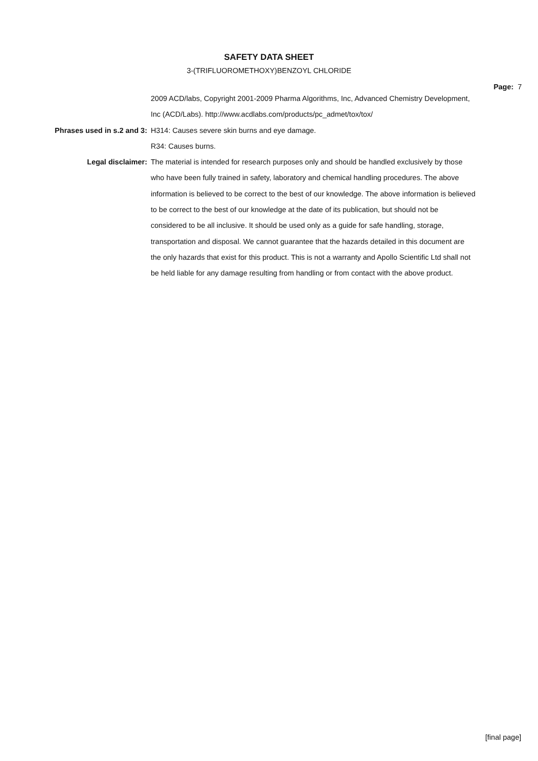SAFETY DATA SHEET
3-(TRIFLUOROMETHOXY)BENZOYL CHLORIDE
Page: 7
2009 ACD/labs, Copyright 2001-2009 Pharma Algorithms, Inc, Advanced Chemistry Development, Inc (ACD/Labs). http://www.acdlabs.com/products/pc_admet/tox/tox/
Phrases used in s.2 and 3: H314: Causes severe skin burns and eye damage.
R34: Causes burns.
Legal disclaimer: The material is intended for research purposes only and should be handled exclusively by those who have been fully trained in safety, laboratory and chemical handling procedures. The above information is believed to be correct to the best of our knowledge. The above information is believed to be correct to the best of our knowledge at the date of its publication, but should not be considered to be all inclusive. It should be used only as a guide for safe handling, storage, transportation and disposal. We cannot guarantee that the hazards detailed in this document are the only hazards that exist for this product. This is not a warranty and Apollo Scientific Ltd shall not be held liable for any damage resulting from handling or from contact with the above product.
[final page]